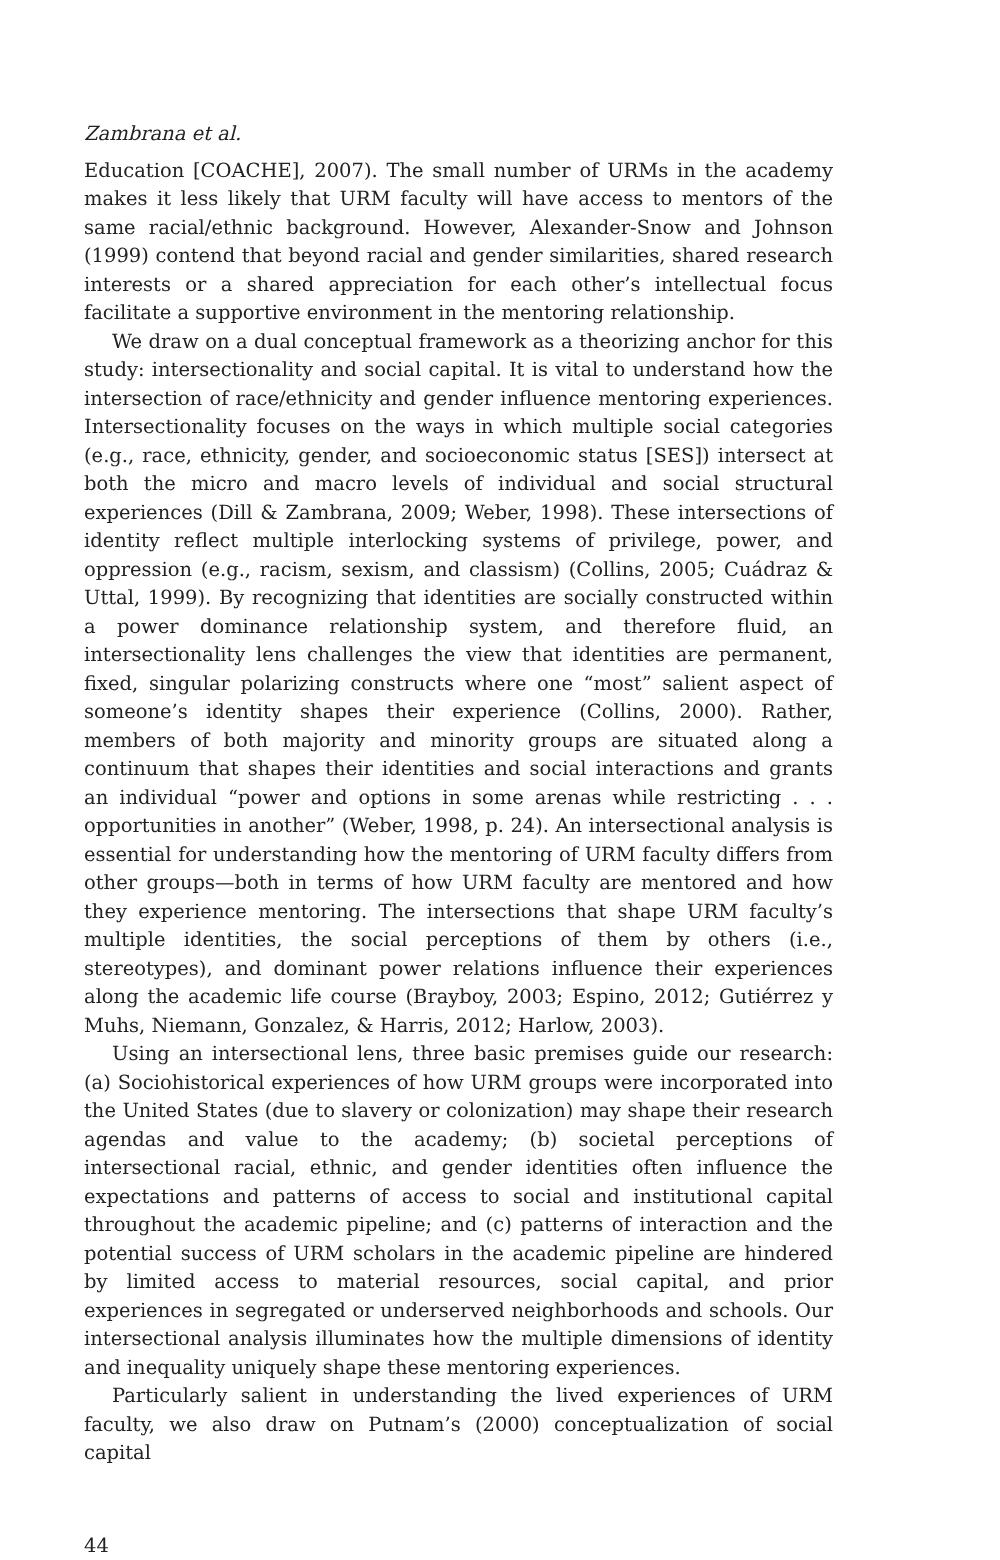Zambrana et al.
Education [COACHE], 2007). The small number of URMs in the academy makes it less likely that URM faculty will have access to mentors of the same racial/ethnic background. However, Alexander-Snow and Johnson (1999) contend that beyond racial and gender similarities, shared research interests or a shared appreciation for each other’s intellectual focus facilitate a supportive environment in the mentoring relationship.
We draw on a dual conceptual framework as a theorizing anchor for this study: intersectionality and social capital. It is vital to understand how the intersection of race/ethnicity and gender influence mentoring experiences. Intersectionality focuses on the ways in which multiple social categories (e.g., race, ethnicity, gender, and socioeconomic status [SES]) intersect at both the micro and macro levels of individual and social structural experiences (Dill & Zambrana, 2009; Weber, 1998). These intersections of identity reflect multiple interlocking systems of privilege, power, and oppression (e.g., racism, sexism, and classism) (Collins, 2005; Cuádraz & Uttal, 1999). By recognizing that identities are socially constructed within a power dominance relationship system, and therefore fluid, an intersectionality lens challenges the view that identities are permanent, fixed, singular polarizing constructs where one “most” salient aspect of someone’s identity shapes their experience (Collins, 2000). Rather, members of both majority and minority groups are situated along a continuum that shapes their identities and social interactions and grants an individual “power and options in some arenas while restricting . . . opportunities in another” (Weber, 1998, p. 24). An intersectional analysis is essential for understanding how the mentoring of URM faculty differs from other groups—both in terms of how URM faculty are mentored and how they experience mentoring. The intersections that shape URM faculty’s multiple identities, the social perceptions of them by others (i.e., stereotypes), and dominant power relations influence their experiences along the academic life course (Brayboy, 2003; Espino, 2012; Gutiérrez y Muhs, Niemann, Gonzalez, & Harris, 2012; Harlow, 2003).
Using an intersectional lens, three basic premises guide our research: (a) Sociohistorical experiences of how URM groups were incorporated into the United States (due to slavery or colonization) may shape their research agendas and value to the academy; (b) societal perceptions of intersectional racial, ethnic, and gender identities often influence the expectations and patterns of access to social and institutional capital throughout the academic pipeline; and (c) patterns of interaction and the potential success of URM scholars in the academic pipeline are hindered by limited access to material resources, social capital, and prior experiences in segregated or underserved neighborhoods and schools. Our intersectional analysis illuminates how the multiple dimensions of identity and inequality uniquely shape these mentoring experiences.
Particularly salient in understanding the lived experiences of URM faculty, we also draw on Putnam’s (2000) conceptualization of social capital
44